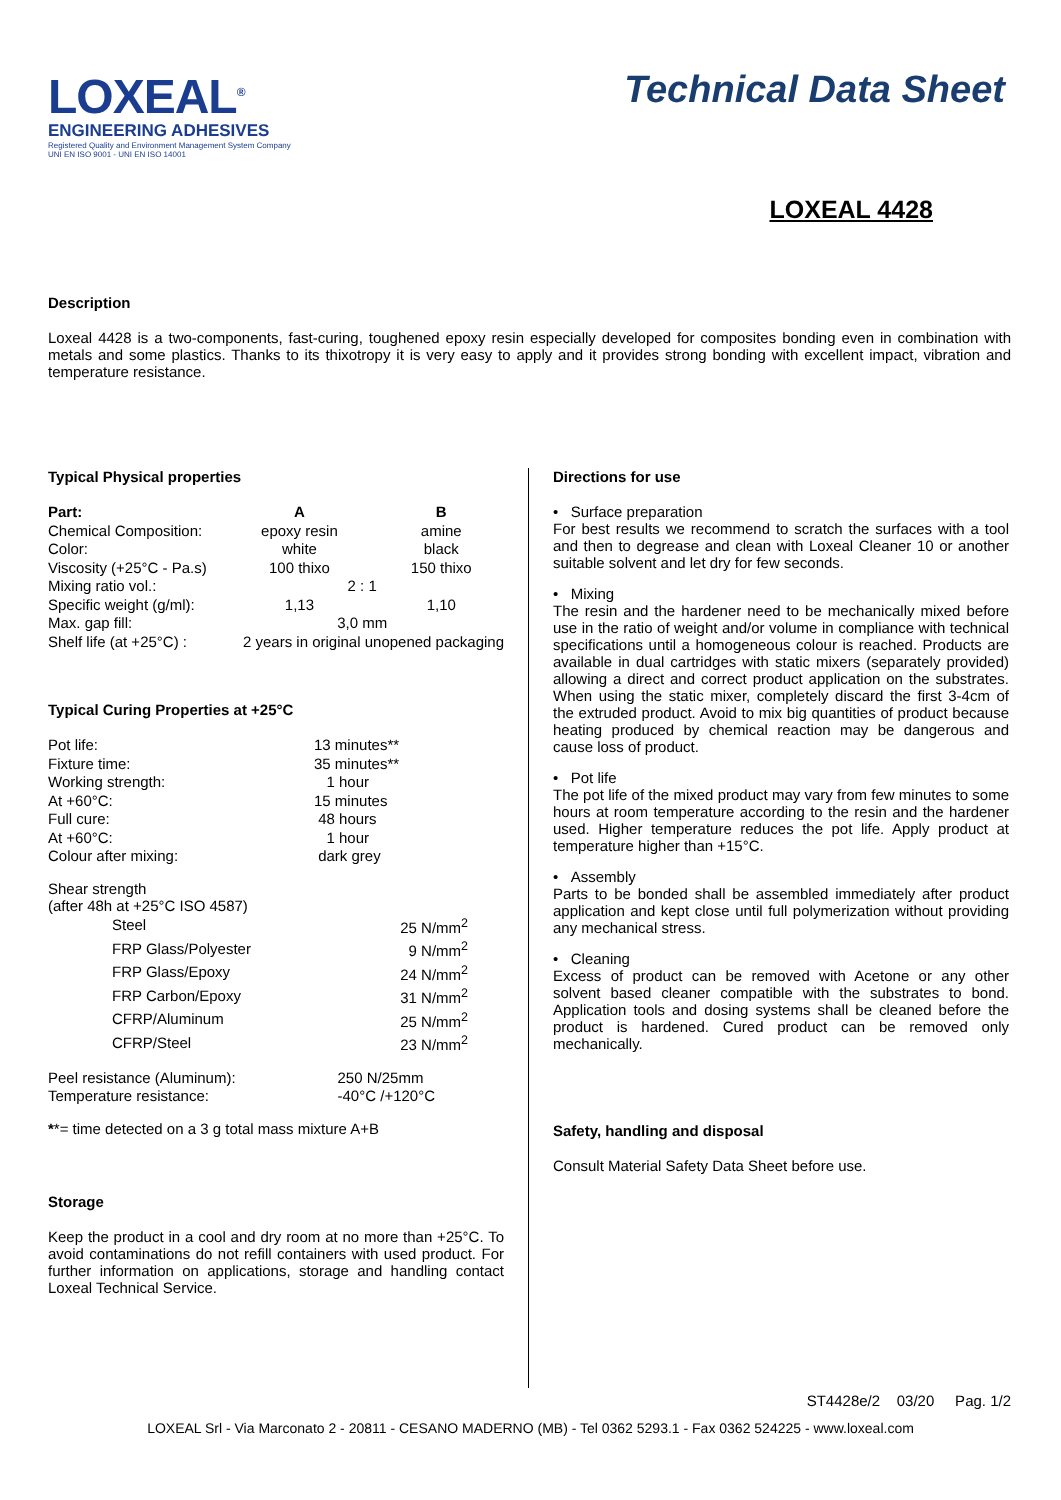LOXEAL<sup>®</sup>
ENGINEERING ADHESIVES
Registered Quality and Environment Management System Company
UNI EN ISO 9001 - UNI EN ISO 14001
Technical Data Sheet
LOXEAL 4428
Description
Loxeal 4428 is a two-components, fast-curing, toughened epoxy resin especially developed for composites bonding even in combination with metals and some plastics. Thanks to its thixotropy it is very easy to apply and it provides strong bonding with excellent impact, vibration and temperature resistance.
Typical Physical properties
| Part: | A | B |
| --- | --- | --- |
| Chemical Composition: | epoxy resin | amine |
| Color: | white | black |
| Viscosity (+25°C - Pa.s) | 100 thixo | 150 thixo |
| Mixing ratio vol.: | 2 : 1 | |
| Specific weight (g/ml): | 1,13 | 1,10 |
| Max. gap fill: | 3,0 mm | |
| Shelf life (at +25°C) : | 2 years in original unopened packaging | |
Typical Curing Properties at +25°C
| Pot life: | 13 minutes** |
| Fixture time: | 35 minutes** |
| Working strength: | 1 hour |
| At +60°C: | 15 minutes |
| Full cure: | 48 hours |
| At +60°C: | 1 hour |
| Colour after mixing: | dark grey |
Shear strength
(after 48h at +25°C ISO 4587)
| Steel | 25 N/mm<sup>2</sup> |
| FRP Glass/Polyester | 9 N/mm<sup>2</sup> |
| FRP Glass/Epoxy | 24 N/mm<sup>2</sup> |
| FRP Carbon/Epoxy | 31 N/mm<sup>2</sup> |
| CFRP/Aluminum | 25 N/mm<sup>2</sup> |
| CFRP/Steel | 23 N/mm<sup>2</sup> |
| Peel resistance (Aluminum): | 250 N/25mm |
| Temperature resistance: | -40°C /+120°C |
**= time detected on a 3 g total mass mixture A+B
Storage
Keep the product in a cool and dry room at no more than +25°C. To avoid contaminations do not refill containers with used product. For further information on applications, storage and handling contact Loxeal Technical Service.
Directions for use
• Surface preparation
For best results we recommend to scratch the surfaces with a tool and then to degrease and clean with Loxeal Cleaner 10 or another suitable solvent and let dry for few seconds.
• Mixing
The resin and the hardener need to be mechanically mixed before use in the ratio of weight and/or volume in compliance with technical specifications until a homogeneous colour is reached. Products are available in dual cartridges with static mixers (separately provided) allowing a direct and correct product application on the substrates. When using the static mixer, completely discard the first 3-4cm of the extruded product. Avoid to mix big quantities of product because heating produced by chemical reaction may be dangerous and cause loss of product.
• Pot life
The pot life of the mixed product may vary from few minutes to some hours at room temperature according to the resin and the hardener used. Higher temperature reduces the pot life. Apply product at temperature higher than +15°C.
• Assembly
Parts to be bonded shall be assembled immediately after product application and kept close until full polymerization without providing any mechanical stress.
• Cleaning
Excess of product can be removed with Acetone or any other solvent based cleaner compatible with the substrates to bond. Application tools and dosing systems shall be cleaned before the product is hardened. Cured product can be removed only mechanically.
Safety, handling and disposal
Consult Material Safety Data Sheet before use.
ST4428e/2 03/20 Pag. 1/2
LOXEAL Srl - Via Marconato 2 - 20811 - CESANO MADERNO (MB) - Tel 0362 5293.1 - Fax 0362 524225 - www.loxeal.com